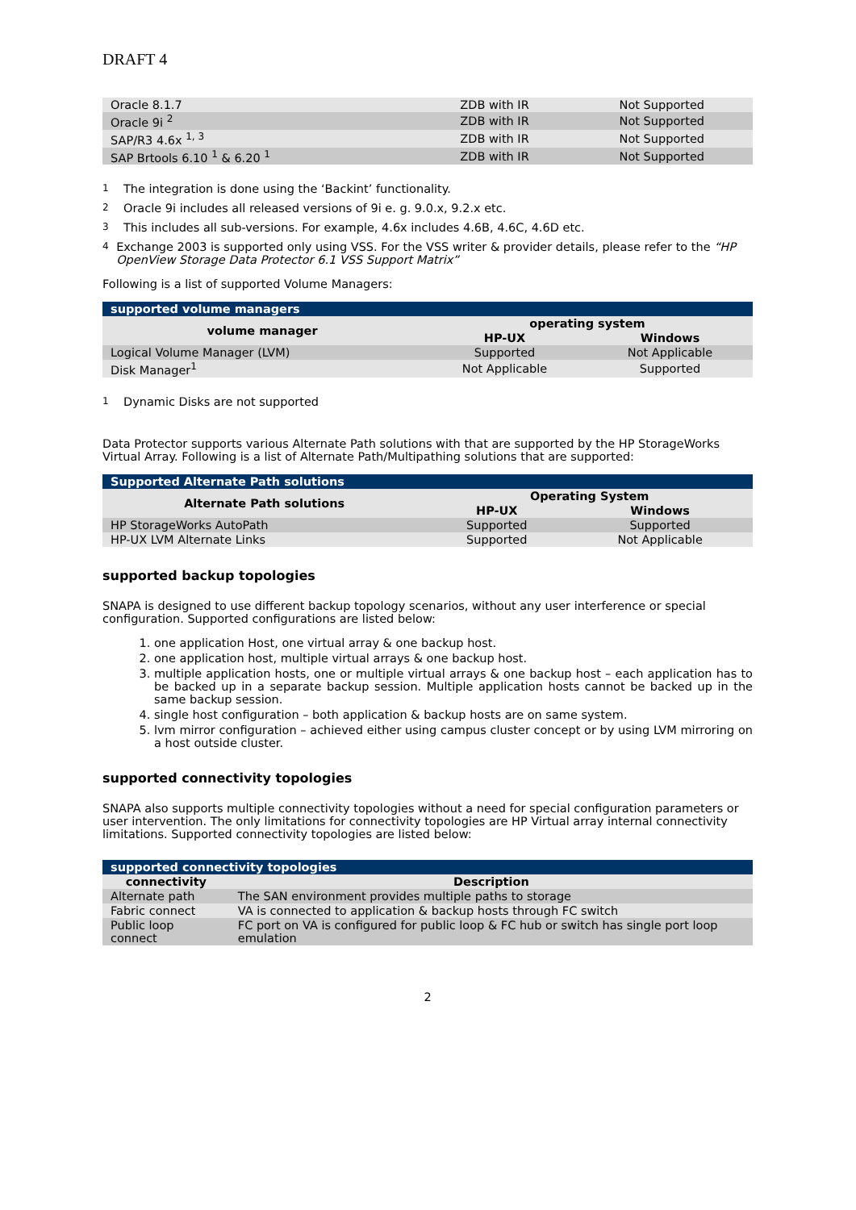DRAFT 4
| Oracle 8.1.7 | ZDB with IR | Not Supported |
| Oracle 9i <sup>2</sup> | ZDB with IR | Not Supported |
| SAP/R3 4.6x <sup>1, 3</sup> | ZDB with IR | Not Supported |
| SAP Brtools 6.10 <sup>1</sup> & 6.20 <sup>1</sup> | ZDB with IR | Not Supported |
1 The integration is done using the ‘Backint’ functionality.
2 Oracle 9i includes all released versions of 9i e. g. 9.0.x, 9.2.x etc.
3 This includes all sub-versions. For example, 4.6x includes 4.6B, 4.6C, 4.6D etc.
4 Exchange 2003 is supported only using VSS. For the VSS writer & provider details, please refer to the “HP OpenView Storage Data Protector 6.1 VSS Support Matrix”
Following is a list of supported Volume Managers:
| supported volume managers | | |
| --- | --- | --- |
| volume manager | operating system | |
| | HP-UX | Windows |
| Logical Volume Manager (LVM) | Supported | Not Applicable |
| Disk Manager<sup>1</sup> | Not Applicable | Supported |
1 Dynamic Disks are not supported
Data Protector supports various Alternate Path solutions with that are supported by the HP StorageWorks Virtual Array. Following is a list of Alternate Path/Multipathing solutions that are supported:
| Supported Alternate Path solutions | | |
| --- | --- | --- |
| Alternate Path solutions | Operating System | |
| | HP-UX | Windows |
| HP StorageWorks AutoPath | Supported | Supported |
| HP-UX LVM Alternate Links | Supported | Not Applicable |
supported backup topologies
SNAPA is designed to use different backup topology scenarios, without any user interference or special configuration. Supported configurations are listed below:
1. one application Host, one virtual array & one backup host.
2. one application host, multiple virtual arrays & one backup host.
3. multiple application hosts, one or multiple virtual arrays & one backup host – each application has to be backed up in a separate backup session. Multiple application hosts cannot be backed up in the same backup session.
4. single host configuration – both application & backup hosts are on same system.
5. lvm mirror configuration – achieved either using campus cluster concept or by using LVM mirroring on a host outside cluster.
supported connectivity topologies
SNAPA also supports multiple connectivity topologies without a need for special configuration parameters or user intervention. The only limitations for connectivity topologies are HP Virtual array internal connectivity limitations. Supported connectivity topologies are listed below:
| supported connectivity topologies | |
| --- | --- |
| connectivity | Description |
| Alternate path | The SAN environment provides multiple paths to storage |
| Fabric connect | VA is connected to application & backup hosts through FC switch |
| Public loop connect | FC port on VA is configured for public loop & FC hub or switch has single port loop emulation |
2